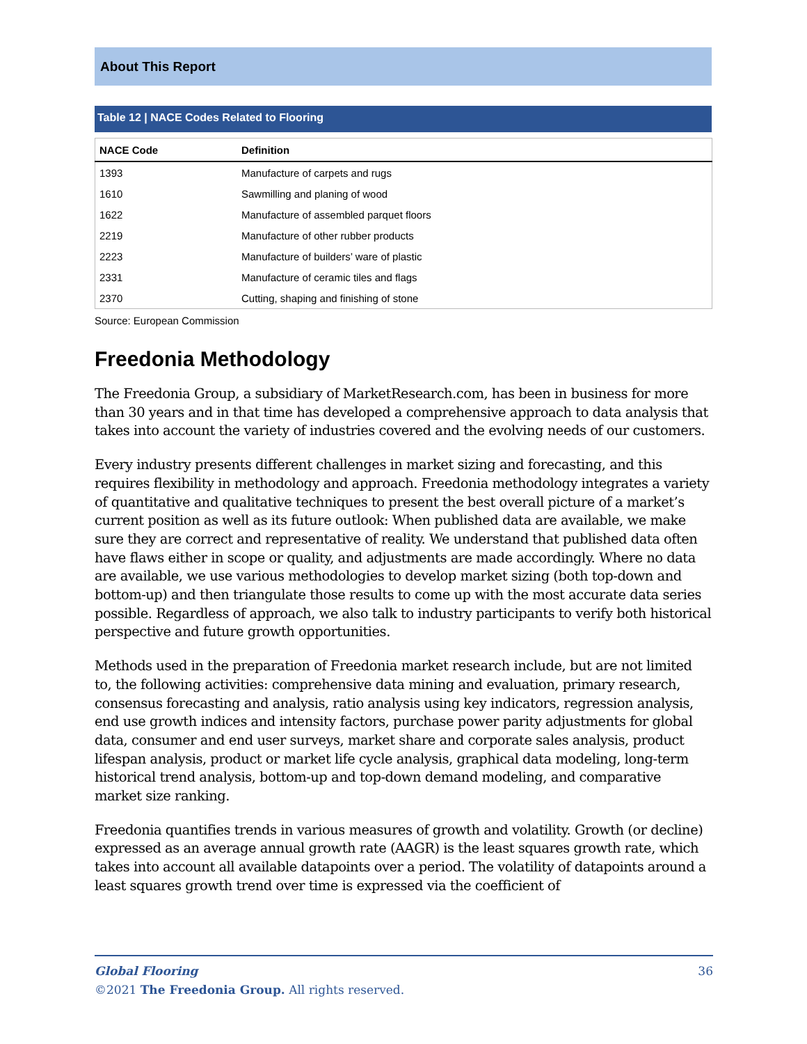About This Report
Table 12 | NACE Codes Related to Flooring
| NACE Code | Definition |
| --- | --- |
| 1393 | Manufacture of carpets and rugs |
| 1610 | Sawmilling and planing of wood |
| 1622 | Manufacture of assembled parquet floors |
| 2219 | Manufacture of other rubber products |
| 2223 | Manufacture of builders’ ware of plastic |
| 2331 | Manufacture of ceramic tiles and flags |
| 2370 | Cutting, shaping and finishing of stone |
Source: European Commission
Freedonia Methodology
The Freedonia Group, a subsidiary of MarketResearch.com, has been in business for more than 30 years and in that time has developed a comprehensive approach to data analysis that takes into account the variety of industries covered and the evolving needs of our customers.
Every industry presents different challenges in market sizing and forecasting, and this requires flexibility in methodology and approach. Freedonia methodology integrates a variety of quantitative and qualitative techniques to present the best overall picture of a market’s current position as well as its future outlook: When published data are available, we make sure they are correct and representative of reality. We understand that published data often have flaws either in scope or quality, and adjustments are made accordingly. Where no data are available, we use various methodologies to develop market sizing (both top-down and bottom-up) and then triangulate those results to come up with the most accurate data series possible. Regardless of approach, we also talk to industry participants to verify both historical perspective and future growth opportunities.
Methods used in the preparation of Freedonia market research include, but are not limited to, the following activities: comprehensive data mining and evaluation, primary research, consensus forecasting and analysis, ratio analysis using key indicators, regression analysis, end use growth indices and intensity factors, purchase power parity adjustments for global data, consumer and end user surveys, market share and corporate sales analysis, product lifespan analysis, product or market life cycle analysis, graphical data modeling, long-term historical trend analysis, bottom-up and top-down demand modeling, and comparative market size ranking.
Freedonia quantifies trends in various measures of growth and volatility. Growth (or decline) expressed as an average annual growth rate (AAGR) is the least squares growth rate, which takes into account all available datapoints over a period. The volatility of datapoints around a least squares growth trend over time is expressed via the coefficient of
Global Flooring 36
©2021 The Freedonia Group. All rights reserved.